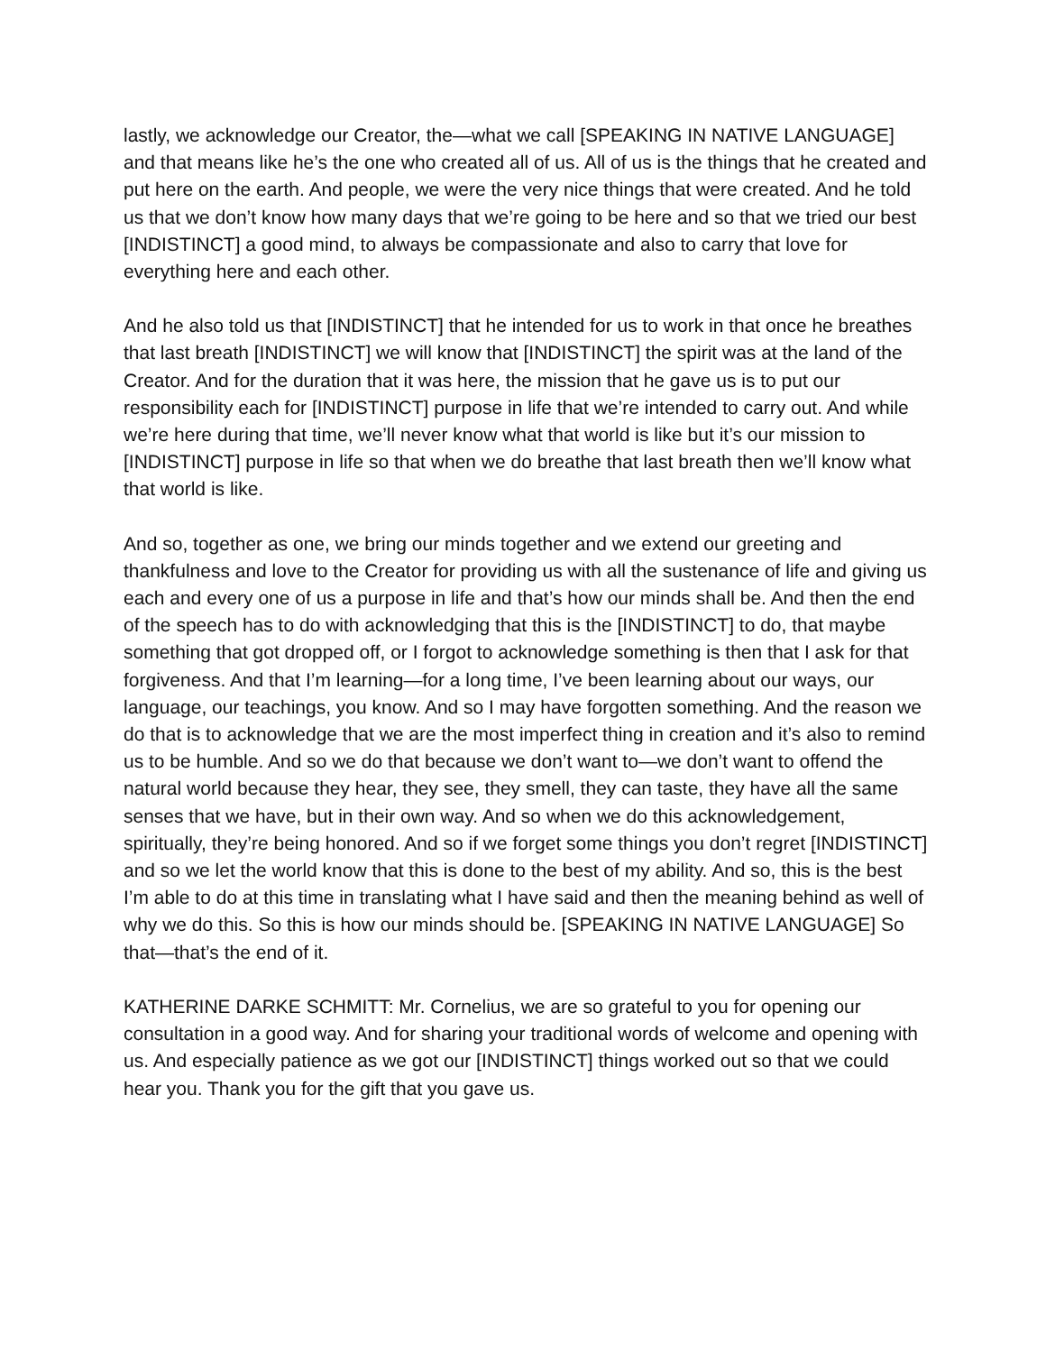lastly, we acknowledge our Creator, the—what we call [SPEAKING IN NATIVE LANGUAGE] and that means like he’s the one who created all of us. All of us is the things that he created and put here on the earth. And people, we were the very nice things that were created. And he told us that we don’t know how many days that we’re going to be here and so that we tried our best [INDISTINCT] a good mind, to always be compassionate and also to carry that love for everything here and each other.
And he also told us that [INDISTINCT] that he intended for us to work in that once he breathes that last breath [INDISTINCT] we will know that [INDISTINCT] the spirit was at the land of the Creator. And for the duration that it was here, the mission that he gave us is to put our responsibility each for [INDISTINCT] purpose in life that we’re intended to carry out. And while we’re here during that time, we’ll never know what that world is like but it’s our mission to [INDISTINCT] purpose in life so that when we do breathe that last breath then we’ll know what that world is like.
And so, together as one, we bring our minds together and we extend our greeting and thankfulness and love to the Creator for providing us with all the sustenance of life and giving us each and every one of us a purpose in life and that’s how our minds shall be. And then the end of the speech has to do with acknowledging that this is the [INDISTINCT] to do, that maybe something that got dropped off, or I forgot to acknowledge something is then that I ask for that forgiveness. And that I’m learning—for a long time, I’ve been learning about our ways, our language, our teachings, you know. And so I may have forgotten something. And the reason we do that is to acknowledge that we are the most imperfect thing in creation and it’s also to remind us to be humble. And so we do that because we don’t want to—we don’t want to offend the natural world because they hear, they see, they smell, they can taste, they have all the same senses that we have, but in their own way. And so when we do this acknowledgement, spiritually, they’re being honored. And so if we forget some things you don’t regret [INDISTINCT] and so we let the world know that this is done to the best of my ability. And so, this is the best I’m able to do at this time in translating what I have said and then the meaning behind as well of why we do this. So this is how our minds should be. [SPEAKING IN NATIVE LANGUAGE] So that—that’s the end of it.
KATHERINE DARKE SCHMITT: Mr. Cornelius, we are so grateful to you for opening our consultation in a good way. And for sharing your traditional words of welcome and opening with us. And especially patience as we got our [INDISTINCT] things worked out so that we could hear you. Thank you for the gift that you gave us.